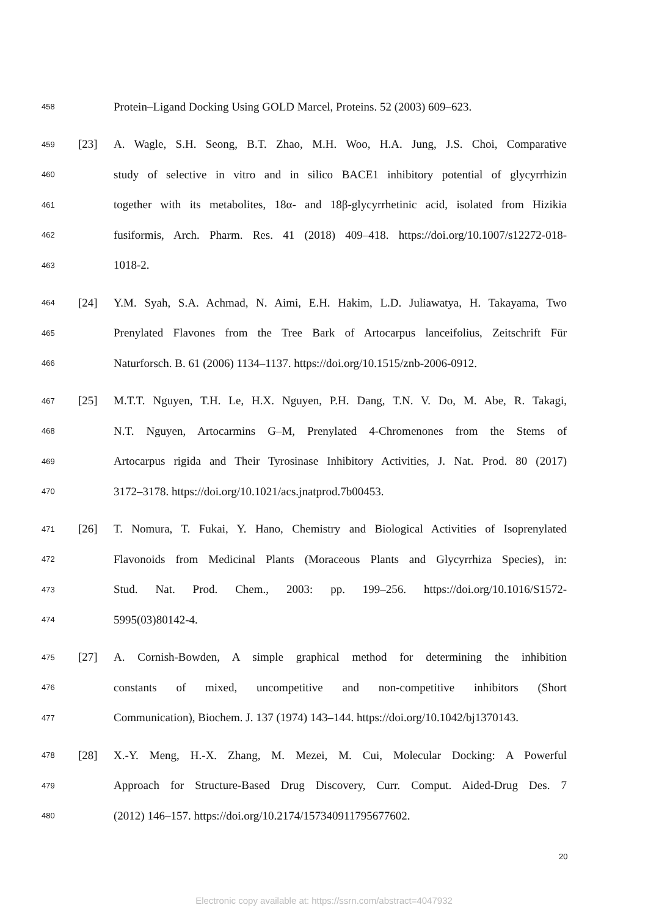458 Protein–Ligand Docking Using GOLD Marcel, Proteins. 52 (2003) 609–623.
459 [23] A. Wagle, S.H. Seong, B.T. Zhao, M.H. Woo, H.A. Jung, J.S. Choi, Comparative
460 study of selective in vitro and in silico BACE1 inhibitory potential of glycyrrhizin
461 together with its metabolites, 18α- and 18β-glycyrrhetinic acid, isolated from Hizikia
462 fusiformis, Arch. Pharm. Res. 41 (2018) 409–418. https://doi.org/10.1007/s12272-018-
463 1018-2.
464 [24] Y.M. Syah, S.A. Achmad, N. Aimi, E.H. Hakim, L.D. Juliawatya, H. Takayama, Two
465 Prenylated Flavones from the Tree Bark of Artocarpus lanceifolius, Zeitschrift Für
466 Naturforsch. B. 61 (2006) 1134–1137. https://doi.org/10.1515/znb-2006-0912.
467 [25] M.T.T. Nguyen, T.H. Le, H.X. Nguyen, P.H. Dang, T.N. V. Do, M. Abe, R. Takagi,
468 N.T. Nguyen, Artocarmins G–M, Prenylated 4-Chromenones from the Stems of
469 Artocarpus rigida and Their Tyrosinase Inhibitory Activities, J. Nat. Prod. 80 (2017)
470 3172–3178. https://doi.org/10.1021/acs.jnatprod.7b00453.
471 [26] T. Nomura, T. Fukai, Y. Hano, Chemistry and Biological Activities of Isoprenylated
472 Flavonoids from Medicinal Plants (Moraceous Plants and Glycyrrhiza Species), in:
473 Stud. Nat. Prod. Chem., 2003: pp. 199–256. https://doi.org/10.1016/S1572-
474 5995(03)80142-4.
475 [27] A. Cornish-Bowden, A simple graphical method for determining the inhibition
476 constants of mixed, uncompetitive and non-competitive inhibitors (Short
477 Communication), Biochem. J. 137 (1974) 143–144. https://doi.org/10.1042/bj1370143.
478 [28] X.-Y. Meng, H.-X. Zhang, M. Mezei, M. Cui, Molecular Docking: A Powerful
479 Approach for Structure-Based Drug Discovery, Curr. Comput. Aided-Drug Des. 7
480 (2012) 146–157. https://doi.org/10.2174/157340911795677602.
20
Electronic copy available at: https://ssrn.com/abstract=4047932